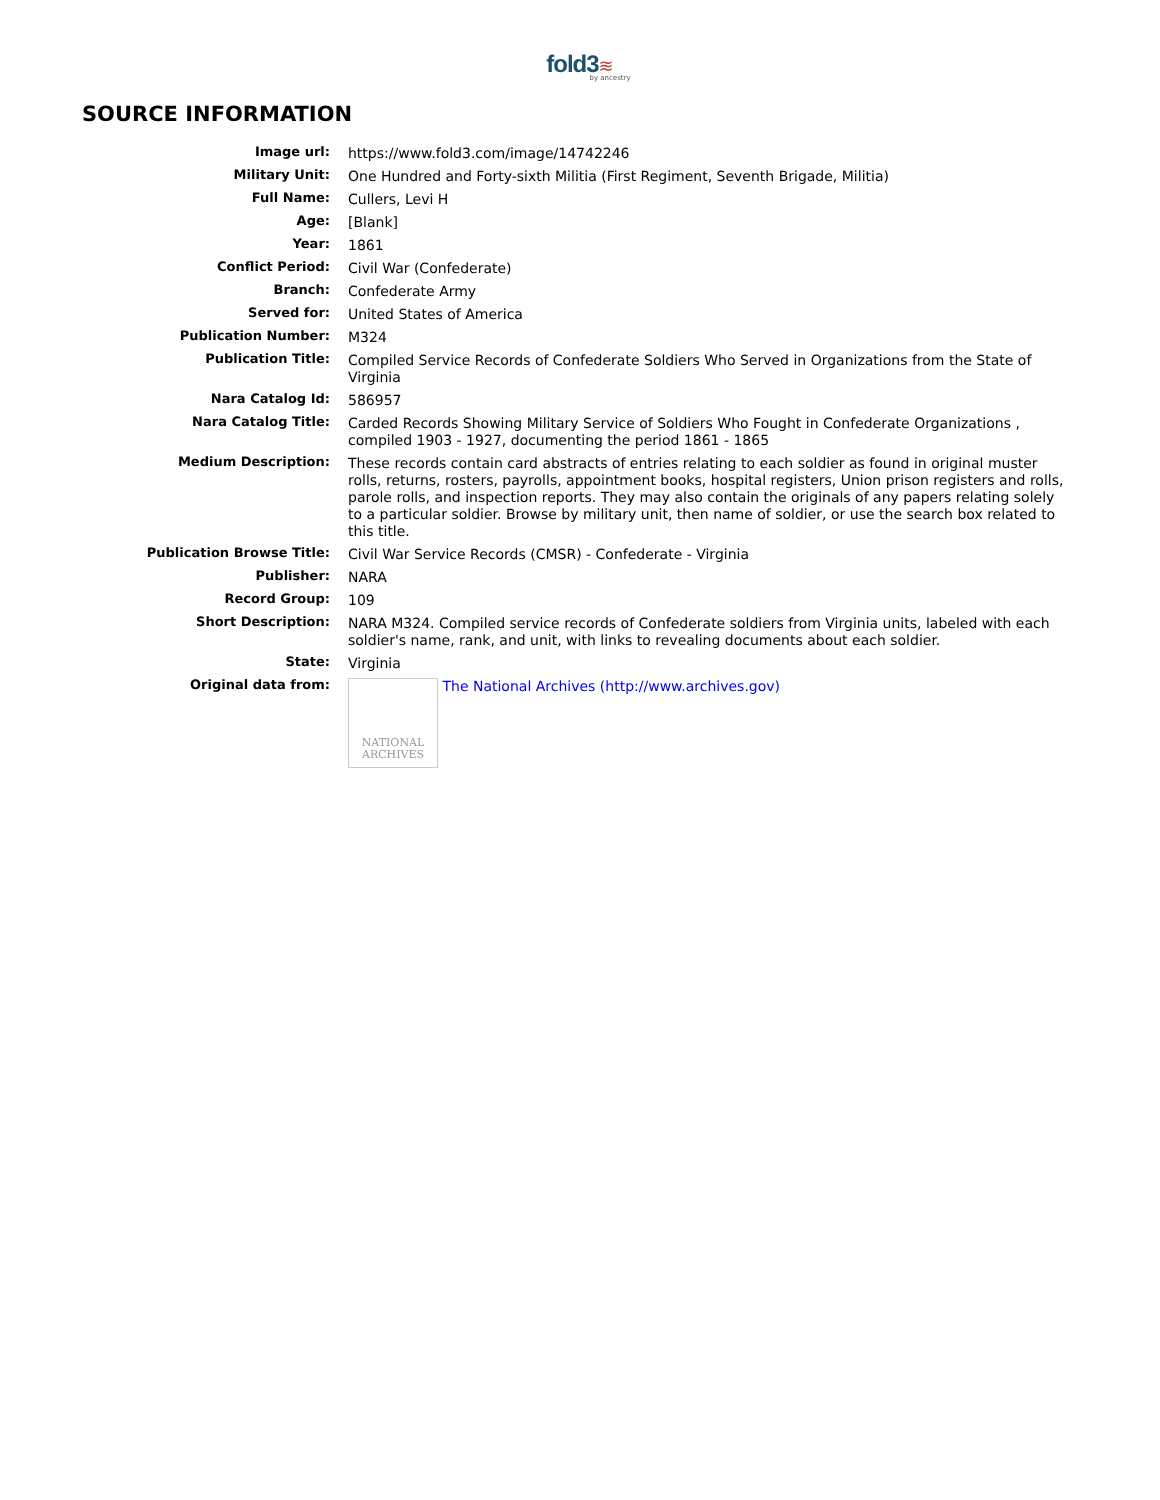fold3≋
by ancestry
SOURCE INFORMATION
| Image url: | https://www.fold3.com/image/14742246 |
| Military Unit: | One Hundred and Forty-sixth Militia (First Regiment, Seventh Brigade, Militia) |
| Full Name: | Cullers, Levi H |
| Age: | [Blank] |
| Year: | 1861 |
| Conflict Period: | Civil War (Confederate) |
| Branch: | Confederate Army |
| Served for: | United States of America |
| Publication Number: | M324 |
| Publication Title: | Compiled Service Records of Confederate Soldiers Who Served in Organizations from the State of Virginia |
| Nara Catalog Id: | 586957 |
| Nara Catalog Title: | Carded Records Showing Military Service of Soldiers Who Fought in Confederate Organizations , compiled 1903 - 1927, documenting the period 1861 - 1865 |
| Medium Description: | These records contain card abstracts of entries relating to each soldier as found in original muster rolls, returns, rosters, payrolls, appointment books, hospital registers, Union prison registers and rolls, parole rolls, and inspection reports. They may also contain the originals of any papers relating solely to a particular soldier. Browse by military unit, then name of soldier, or use the search box related to this title. |
| Publication Browse Title: | Civil War Service Records (CMSR) - Confederate - Virginia |
| Publisher: | NARA |
| Record Group: | 109 |
| Short Description: | NARA M324. Compiled service records of Confederate soldiers from Virginia units, labeled with each soldier's name, rank, and unit, with links to revealing documents about each soldier. |
| State: | Virginia |
| Original data from: | NATIONAL ARCHIVES The National Archives (http://www.archives.gov) |